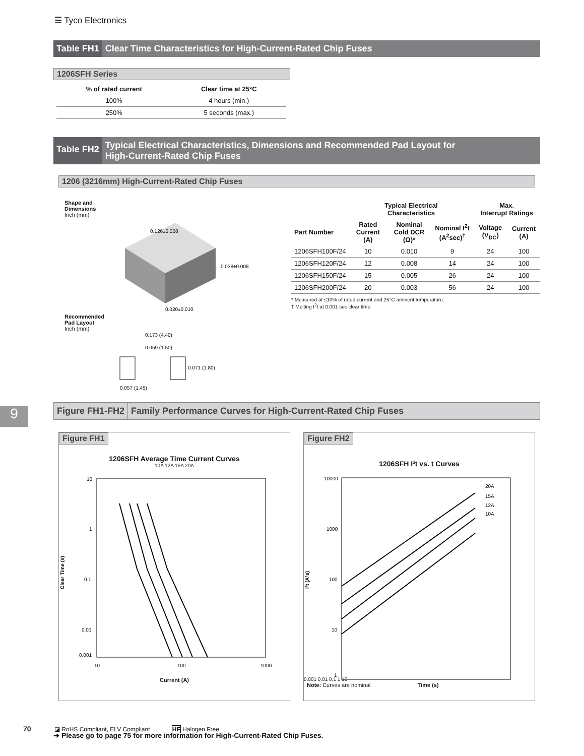☰ Tyco Electronics
Table FH1 Clear Time Characteristics for High-Current-Rated Chip Fuses
1206SFH Series
| % of rated current | Clear time at 25°C |
| --- | --- |
| 100% | 4 hours (min.) |
| 250% | 5 seconds (max.) |
Table FH2 Typical Electrical Characteristics, Dimensions and Recommended Pad Layout for
High-Current-Rated Chip Fuses
1206 (3216mm) High-Current-Rated Chip Fuses
Shape and
Dimensions
Inch (mm)
0.126±0.008
0.038±0.008
0.020±0.010
Recommended
Pad Layout
Inch (mm)
0.173 (4.40)
0.059 (1.50)
0.071 (1.80)
0.057 (1.45)
| | Typical Electrical Characteristics | | | Max. Interrupt Ratings | |
| --- | --- | --- | --- | --- | --- |
| Part Number | Rated Current (A) | Nominal Cold DCR (Ω)* | Nominal I<sup>2</sup>t (A<sup>2</sup>sec)<sup>†</sup> | Voltage (V<sub>DC</sub>) | Current (A) |
| 1206SFH100F/24 | 10 | 0.010 | 9 | 24 | 100 |
| 1206SFH120F/24 | 12 | 0.008 | 14 | 24 | 100 |
| 1206SFH150F/24 | 15 | 0.005 | 26 | 24 | 100 |
| 1206SFH200F/24 | 20 | 0.003 | 56 | 24 | 100 |
* Measured at ≤10% of rated current and 25°C ambient temperature.
† Melting I<sup>2</sup>t at 0.001 sec clear time.
Figure FH1-FH2 Family Performance Curves for High-Current-Rated Chip Fuses
Figure FH1
1206SFH Average Time Current Curves
10A 12A 15A 20A
10
1
0.1
0.01
0.001
10
100
1000
Clear Time (s)
Current (A)
Figure FH2
1206SFH I²t vs. t Curves
10000
1000
100
10
1
20A
15A
12A
10A
I²t (A²s)
0.001 0.01 0.1 1 10
Note: Curves are nominal Time (s)
➔ Please go to page 75 for more information for High-Current-Rated Chip Fuses.
9
70
◪ RoHS Compliant, ELV Compliant HF Halogen Free